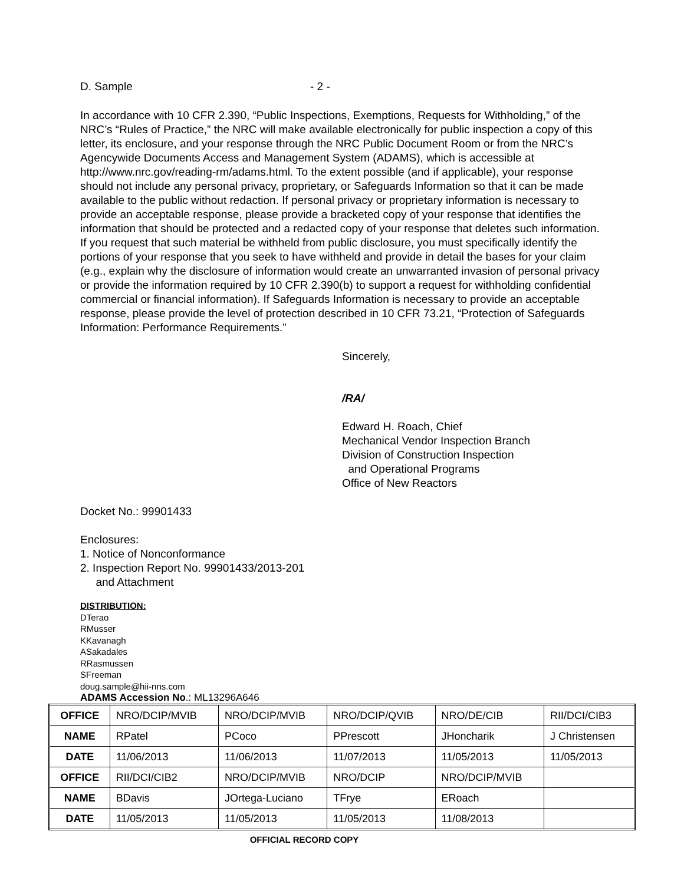D. Sample - 2 -
In accordance with 10 CFR 2.390, “Public Inspections, Exemptions, Requests for Withholding,” of the NRC’s “Rules of Practice,” the NRC will make available electronically for public inspection a copy of this letter, its enclosure, and your response through the NRC Public Document Room or from the NRC’s Agencywide Documents Access and Management System (ADAMS), which is accessible at http://www.nrc.gov/reading-rm/adams.html. To the extent possible (and if applicable), your response should not include any personal privacy, proprietary, or Safeguards Information so that it can be made available to the public without redaction. If personal privacy or proprietary information is necessary to provide an acceptable response, please provide a bracketed copy of your response that identifies the information that should be protected and a redacted copy of your response that deletes such information. If you request that such material be withheld from public disclosure, you must specifically identify the portions of your response that you seek to have withheld and provide in detail the bases for your claim (e.g., explain why the disclosure of information would create an unwarranted invasion of personal privacy or provide the information required by 10 CFR 2.390(b) to support a request for withholding confidential commercial or financial information). If Safeguards Information is necessary to provide an acceptable response, please provide the level of protection described in 10 CFR 73.21, “Protection of Safeguards Information: Performance Requirements.”
Sincerely,
/RA/
Edward H. Roach, Chief
Mechanical Vendor Inspection Branch
Division of Construction Inspection
and Operational Programs
Office of New Reactors
Docket No.: 99901433
Enclosures:
1. Notice of Nonconformance
2. Inspection Report No. 99901433/2013-201
and Attachment
DISTRIBUTION:
DTerao
RMusser
KKavanagh
ASakadales
RRasmussen
SFreeman
doug.sample@hii-nns.com
ADAMS Accession No.: ML13296A646
| OFFICE | NRO/DCIP/MVIB | NRO/DCIP/MVIB | NRO/DCIP/QVIB | NRO/DE/CIB | RII/DCI/CIB3 |
| NAME | RPatel | PCoco | PPrescott | JHoncharik | J Christensen |
| DATE | 11/06/2013 | 11/06/2013 | 11/07/2013 | 11/05/2013 | 11/05/2013 |
| OFFICE | RII/DCI/CIB2 | NRO/DCIP/MVIB | NRO/DCIP | NRO/DCIP/MVIB | |
| NAME | BDavis | JOrtega-Luciano | TFrye | ERoach | |
| DATE | 11/05/2013 | 11/05/2013 | 11/05/2013 | 11/08/2013 | |
OFFICIAL RECORD COPY